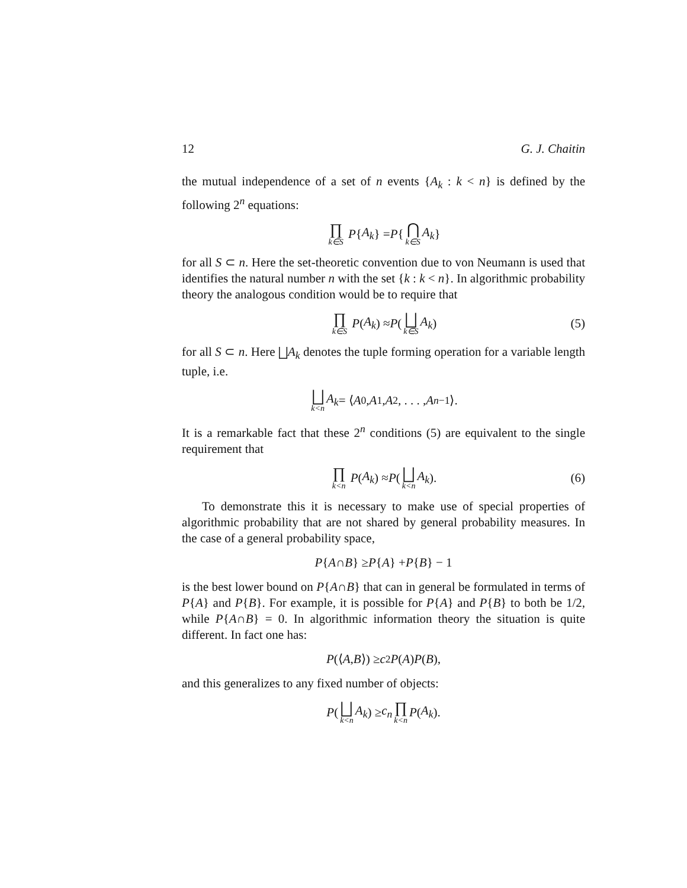12 G. J. Chaitin
the mutual independence of a set of n events {A<sub>k</sub> : k < n} is defined by the following 2<sup>n</sup> equations:
∏ k∈S P { A<sub>k</sub> } = P { ⋂ k∈S A<sub>k</sub> }
for all S ⊂ n. Here the set-theoretic convention due to von Neumann is used that identifies the natural number n with the set {k : k < n}. In algorithmic probability theory the analogous condition would be to require that
∏ k∈S P (A<sub>k</sub>) ≈ P (⨆ k∈S A<sub>k</sub>) (5)
for all S ⊂ n. Here ⨆A<sub>k</sub> denotes the tuple forming operation for a variable length tuple, i.e.
⨆ k<n A<sub>k</sub> = ⟨ A<sub>0</sub>, A<sub>1</sub>, A<sub>2</sub>, . . . , A<sub>n−1</sub>⟩.
It is a remarkable fact that these 2<sup>n</sup> conditions (5) are equivalent to the single requirement that
∏ k<n P (A<sub>k</sub>) ≈ P (⨆ k<n A<sub>k</sub>). (6)
To demonstrate this it is necessary to make use of special properties of algorithmic probability that are not shared by general probability measures. In the case of a general probability space,
P { A ∩ B } ≥ P { A } + P { B } − 1
is the best lower bound on P{A∩B} that can in general be formulated in terms of P{A} and P{B}. For example, it is possible for P{A} and P{B} to both be 1/2, while P{A∩B} = 0. In algorithmic information theory the situation is quite different. In fact one has:
P (⟨ A, B ⟩) ≥ c<sub>2</sub> P (A) P (B),
and this generalizes to any fixed number of objects:
P (⨆ k<n A<sub>k</sub>) ≥ c<sub>n</sub> ∏ k<n P (A<sub>k</sub>).